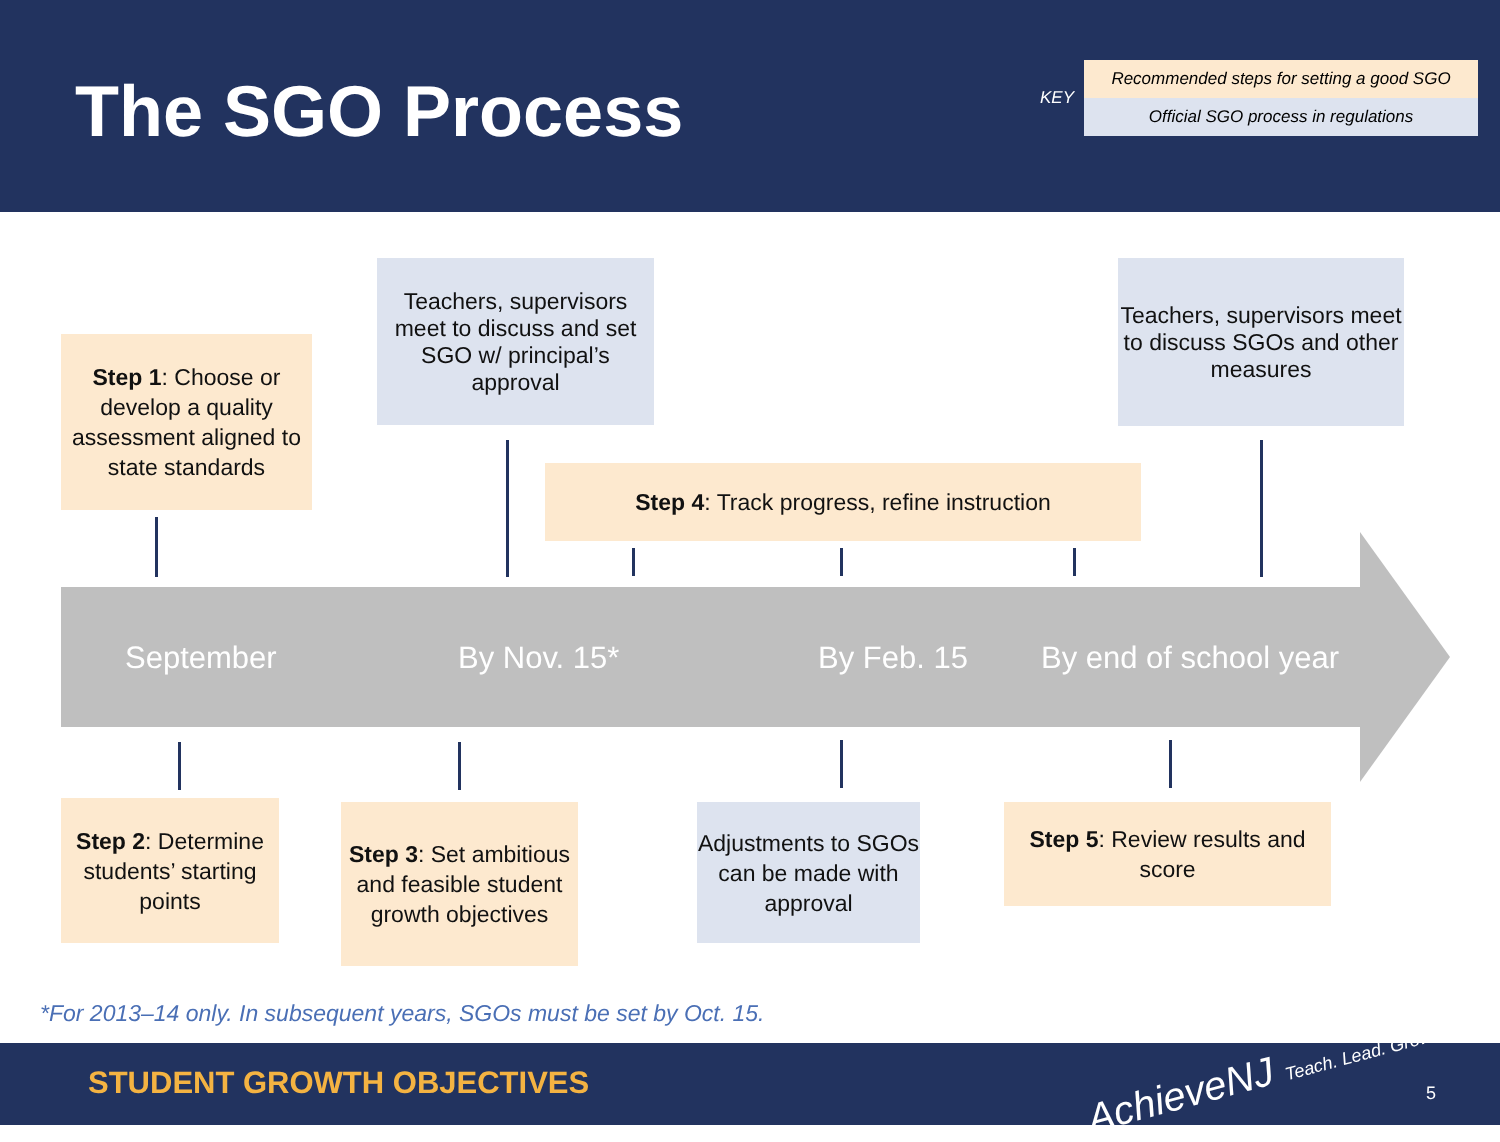The SGO Process KEY
Recommended steps for setting a good SGO
Official SGO process in regulations
Step 1: Choose or develop a quality assessment aligned to state standards
Teachers, supervisors meet to discuss and set SGO w/ principal’s approval
Step 4: Track progress, refine instruction
Teachers, supervisors meet to discuss SGOs and other measures
September By Nov. 15* By Feb. 15 By end of school year
Step 2: Determine students’ starting points
Step 3: Set ambitious and feasible student growth objectives
Adjustments to SGOs can be made with approval
Step 5: Review results and score
*For 2013–14 only. In subsequent years, SGOs must be set by Oct. 15.
STUDENT GROWTH OBJECTIVES AchieveNJ Teach. Lead. Grow. 5